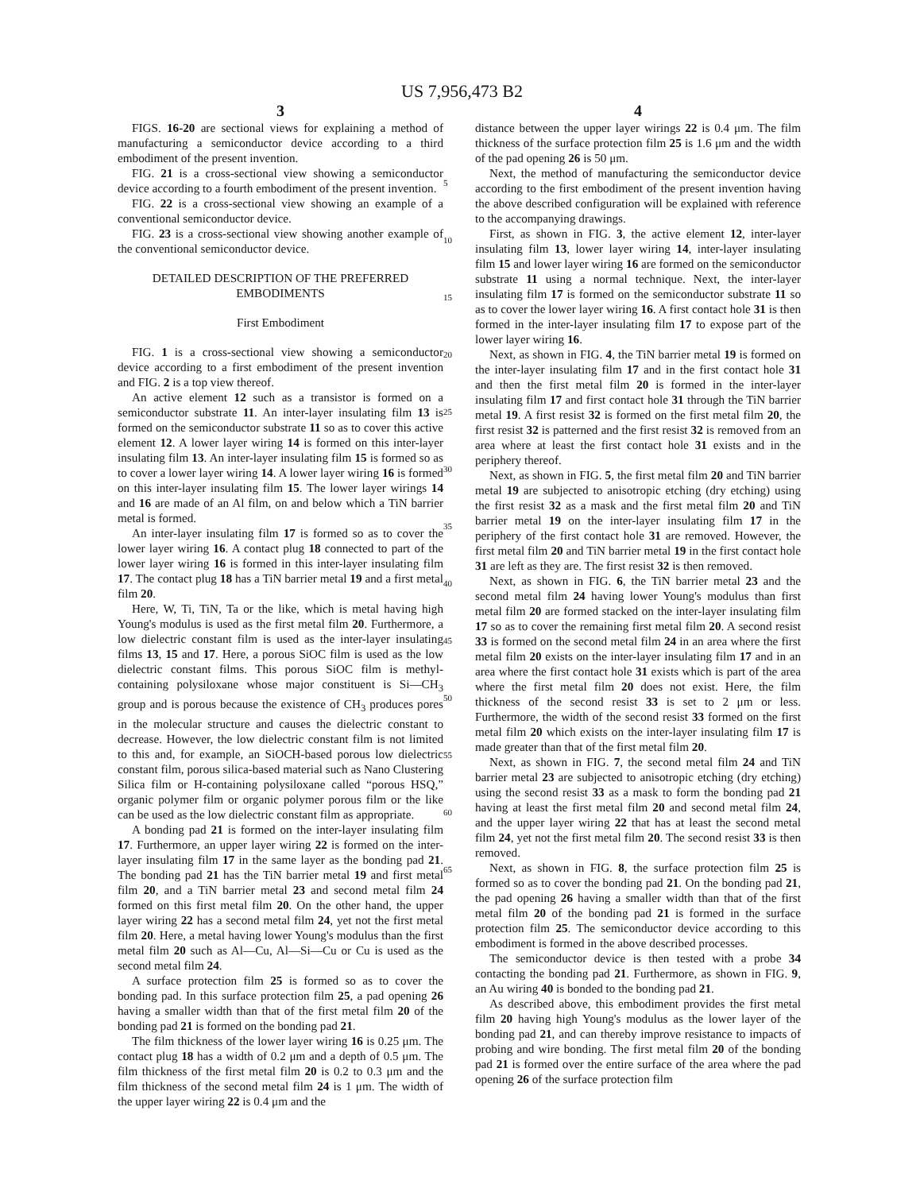US 7,956,473 B2
3
FIGS. 16-20 are sectional views for explaining a method of manufacturing a semiconductor device according to a third embodiment of the present invention.
FIG. 21 is a cross-sectional view showing a semiconductor device according to a fourth embodiment of the present invention.
FIG. 22 is a cross-sectional view showing an example of a conventional semiconductor device.
FIG. 23 is a cross-sectional view showing another example of the conventional semiconductor device.
DETAILED DESCRIPTION OF THE PREFERRED EMBODIMENTS
First Embodiment
FIG. 1 is a cross-sectional view showing a semiconductor device according to a first embodiment of the present invention and FIG. 2 is a top view thereof.
An active element 12 such as a transistor is formed on a semiconductor substrate 11. An inter-layer insulating film 13 is formed on the semiconductor substrate 11 so as to cover this active element 12. A lower layer wiring 14 is formed on this inter-layer insulating film 13. An inter-layer insulating film 15 is formed so as to cover a lower layer wiring 14. A lower layer wiring 16 is formed on this inter-layer insulating film 15. The lower layer wirings 14 and 16 are made of an Al film, on and below which a TiN barrier metal is formed.
An inter-layer insulating film 17 is formed so as to cover the lower layer wiring 16. A contact plug 18 connected to part of the lower layer wiring 16 is formed in this inter-layer insulating film 17. The contact plug 18 has a TiN barrier metal 19 and a first metal film 20.
Here, W, Ti, TiN, Ta or the like, which is metal having high Young's modulus is used as the first metal film 20. Furthermore, a low dielectric constant film is used as the inter-layer insulating films 13, 15 and 17. Here, a porous SiOC film is used as the low dielectric constant films. This porous SiOC film is methyl-containing polysiloxane whose major constituent is Si—CH<sub>3</sub> group and is porous because the existence of CH<sub>3</sub> produces pores in the molecular structure and causes the dielectric constant to decrease. However, the low dielectric constant film is not limited to this and, for example, an SiOCH-based porous low dielectric constant film, porous silica-based material such as Nano Clustering Silica film or H-containing polysiloxane called “porous HSQ,” organic polymer film or organic polymer porous film or the like can be used as the low dielectric constant film as appropriate.
A bonding pad 21 is formed on the inter-layer insulating film 17. Furthermore, an upper layer wiring 22 is formed on the inter-layer insulating film 17 in the same layer as the bonding pad 21. The bonding pad 21 has the TiN barrier metal 19 and first metal film 20, and a TiN barrier metal 23 and second metal film 24 formed on this first metal film 20. On the other hand, the upper layer wiring 22 has a second metal film 24, yet not the first metal film 20. Here, a metal having lower Young's modulus than the first metal film 20 such as Al—Cu, Al—Si—Cu or Cu is used as the second metal film 24.
A surface protection film 25 is formed so as to cover the bonding pad. In this surface protection film 25, a pad opening 26 having a smaller width than that of the first metal film 20 of the bonding pad 21 is formed on the bonding pad 21.
The film thickness of the lower layer wiring 16 is 0.25 μm. The contact plug 18 has a width of 0.2 μm and a depth of 0.5 μm. The film thickness of the first metal film 20 is 0.2 to 0.3 μm and the film thickness of the second metal film 24 is 1 μm. The width of the upper layer wiring 22 is 0.4 μm and the
5
10
15
20
25
30
35
40
45
50
55
60
65
4
distance between the upper layer wirings 22 is 0.4 μm. The film thickness of the surface protection film 25 is 1.6 μm and the width of the pad opening 26 is 50 μm.
Next, the method of manufacturing the semiconductor device according to the first embodiment of the present invention having the above described configuration will be explained with reference to the accompanying drawings.
First, as shown in FIG. 3, the active element 12, inter-layer insulating film 13, lower layer wiring 14, inter-layer insulating film 15 and lower layer wiring 16 are formed on the semiconductor substrate 11 using a normal technique. Next, the inter-layer insulating film 17 is formed on the semiconductor substrate 11 so as to cover the lower layer wiring 16. A first contact hole 31 is then formed in the inter-layer insulating film 17 to expose part of the lower layer wiring 16.
Next, as shown in FIG. 4, the TiN barrier metal 19 is formed on the inter-layer insulating film 17 and in the first contact hole 31 and then the first metal film 20 is formed in the inter-layer insulating film 17 and first contact hole 31 through the TiN barrier metal 19. A first resist 32 is formed on the first metal film 20, the first resist 32 is patterned and the first resist 32 is removed from an area where at least the first contact hole 31 exists and in the periphery thereof.
Next, as shown in FIG. 5, the first metal film 20 and TiN barrier metal 19 are subjected to anisotropic etching (dry etching) using the first resist 32 as a mask and the first metal film 20 and TiN barrier metal 19 on the inter-layer insulating film 17 in the periphery of the first contact hole 31 are removed. However, the first metal film 20 and TiN barrier metal 19 in the first contact hole 31 are left as they are. The first resist 32 is then removed.
Next, as shown in FIG. 6, the TiN barrier metal 23 and the second metal film 24 having lower Young's modulus than first metal film 20 are formed stacked on the inter-layer insulating film 17 so as to cover the remaining first metal film 20. A second resist 33 is formed on the second metal film 24 in an area where the first metal film 20 exists on the inter-layer insulating film 17 and in an area where the first contact hole 31 exists which is part of the area where the first metal film 20 does not exist. Here, the film thickness of the second resist 33 is set to 2 μm or less. Furthermore, the width of the second resist 33 formed on the first metal film 20 which exists on the inter-layer insulating film 17 is made greater than that of the first metal film 20.
Next, as shown in FIG. 7, the second metal film 24 and TiN barrier metal 23 are subjected to anisotropic etching (dry etching) using the second resist 33 as a mask to form the bonding pad 21 having at least the first metal film 20 and second metal film 24, and the upper layer wiring 22 that has at least the second metal film 24, yet not the first metal film 20. The second resist 33 is then removed.
Next, as shown in FIG. 8, the surface protection film 25 is formed so as to cover the bonding pad 21. On the bonding pad 21, the pad opening 26 having a smaller width than that of the first metal film 20 of the bonding pad 21 is formed in the surface protection film 25. The semiconductor device according to this embodiment is formed in the above described processes.
The semiconductor device is then tested with a probe 34 contacting the bonding pad 21. Furthermore, as shown in FIG. 9, an Au wiring 40 is bonded to the bonding pad 21.
As described above, this embodiment provides the first metal film 20 having high Young's modulus as the lower layer of the bonding pad 21, and can thereby improve resistance to impacts of probing and wire bonding. The first metal film 20 of the bonding pad 21 is formed over the entire surface of the area where the pad opening 26 of the surface protection film